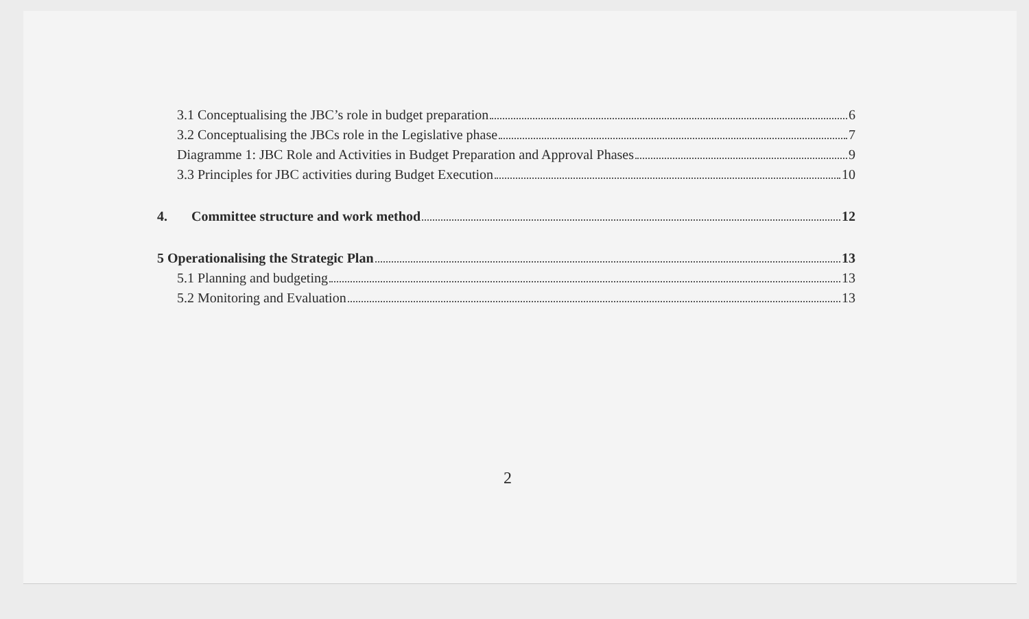3.1 Conceptualising the JBC’s role in budget preparation 6
3.2 Conceptualising the JBCs role in the Legislative phase 7
Diagramme 1: JBC Role and Activities in Budget Preparation and Approval Phases 9
3.3 Principles for JBC activities during Budget Execution 10
4. Committee structure and work method 12
5 Operationalising the Strategic Plan 13
5.1 Planning and budgeting 13
5.2 Monitoring and Evaluation 13
2